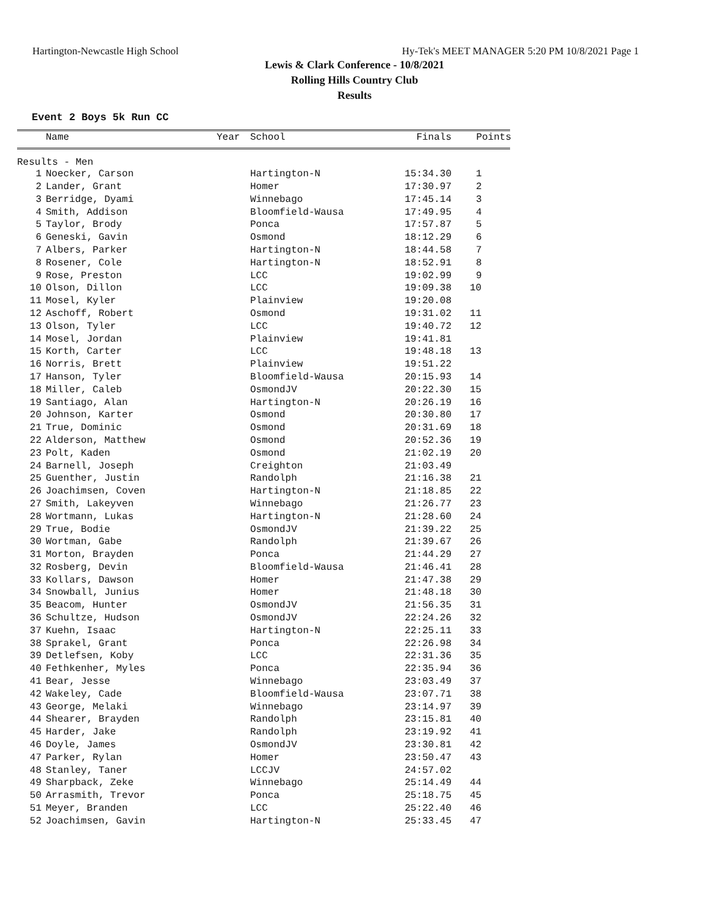Hartington-Newcastle High School Hy-Tek's MEET MANAGER 5:20 PM 10/8/2021 Page 1
Lewis & Clark Conference - 10/8/2021
Rolling Hills Country Club
Results
Event 2 Boys 5k Run CC
| | Name | Year | School | Finals | Points |
| --- | --- | --- | --- | --- | --- |
Results - Men
| 1 | Noecker, Carson | | Hartington-N | 15:34.30 | 1 |
| 2 | Lander, Grant | | Homer | 17:30.97 | 2 |
| 3 | Berridge, Dyami | | Winnebago | 17:45.14 | 3 |
| 4 | Smith, Addison | | Bloomfield-Wausa | 17:49.95 | 4 |
| 5 | Taylor, Brody | | Ponca | 17:57.87 | 5 |
| 6 | Geneski, Gavin | | Osmond | 18:12.29 | 6 |
| 7 | Albers, Parker | | Hartington-N | 18:44.58 | 7 |
| 8 | Rosener, Cole | | Hartington-N | 18:52.91 | 8 |
| 9 | Rose, Preston | | LCC | 19:02.99 | 9 |
| 10 | Olson, Dillon | | LCC | 19:09.38 | 10 |
| 11 | Mosel, Kyler | | Plainview | 19:20.08 | |
| 12 | Aschoff, Robert | | Osmond | 19:31.02 | 11 |
| 13 | Olson, Tyler | | LCC | 19:40.72 | 12 |
| 14 | Mosel, Jordan | | Plainview | 19:41.81 | |
| 15 | Korth, Carter | | LCC | 19:48.18 | 13 |
| 16 | Norris, Brett | | Plainview | 19:51.22 | |
| 17 | Hanson, Tyler | | Bloomfield-Wausa | 20:15.93 | 14 |
| 18 | Miller, Caleb | | OsmondJV | 20:22.30 | 15 |
| 19 | Santiago, Alan | | Hartington-N | 20:26.19 | 16 |
| 20 | Johnson, Karter | | Osmond | 20:30.80 | 17 |
| 21 | True, Dominic | | Osmond | 20:31.69 | 18 |
| 22 | Alderson, Matthew | | Osmond | 20:52.36 | 19 |
| 23 | Polt, Kaden | | Osmond | 21:02.19 | 20 |
| 24 | Barnell, Joseph | | Creighton | 21:03.49 | |
| 25 | Guenther, Justin | | Randolph | 21:16.38 | 21 |
| 26 | Joachimsen, Coven | | Hartington-N | 21:18.85 | 22 |
| 27 | Smith, Lakeyven | | Winnebago | 21:26.77 | 23 |
| 28 | Wortmann, Lukas | | Hartington-N | 21:28.60 | 24 |
| 29 | True, Bodie | | OsmondJV | 21:39.22 | 25 |
| 30 | Wortman, Gabe | | Randolph | 21:39.67 | 26 |
| 31 | Morton, Brayden | | Ponca | 21:44.29 | 27 |
| 32 | Rosberg, Devin | | Bloomfield-Wausa | 21:46.41 | 28 |
| 33 | Kollars, Dawson | | Homer | 21:47.38 | 29 |
| 34 | Snowball, Junius | | Homer | 21:48.18 | 30 |
| 35 | Beacom, Hunter | | OsmondJV | 21:56.35 | 31 |
| 36 | Schultze, Hudson | | OsmondJV | 22:24.26 | 32 |
| 37 | Kuehn, Isaac | | Hartington-N | 22:25.11 | 33 |
| 38 | Sprakel, Grant | | Ponca | 22:26.98 | 34 |
| 39 | Detlefsen, Koby | | LCC | 22:31.36 | 35 |
| 40 | Fethkenher, Myles | | Ponca | 22:35.94 | 36 |
| 41 | Bear, Jesse | | Winnebago | 23:03.49 | 37 |
| 42 | Wakeley, Cade | | Bloomfield-Wausa | 23:07.71 | 38 |
| 43 | George, Melaki | | Winnebago | 23:14.97 | 39 |
| 44 | Shearer, Brayden | | Randolph | 23:15.81 | 40 |
| 45 | Harder, Jake | | Randolph | 23:19.92 | 41 |
| 46 | Doyle, James | | OsmondJV | 23:30.81 | 42 |
| 47 | Parker, Rylan | | Homer | 23:50.47 | 43 |
| 48 | Stanley, Taner | | LCCJV | 24:57.02 | |
| 49 | Sharpback, Zeke | | Winnebago | 25:14.49 | 44 |
| 50 | Arrasmith, Trevor | | Ponca | 25:18.75 | 45 |
| 51 | Meyer, Branden | | LCC | 25:22.40 | 46 |
| 52 | Joachimsen, Gavin | | Hartington-N | 25:33.45 | 47 |